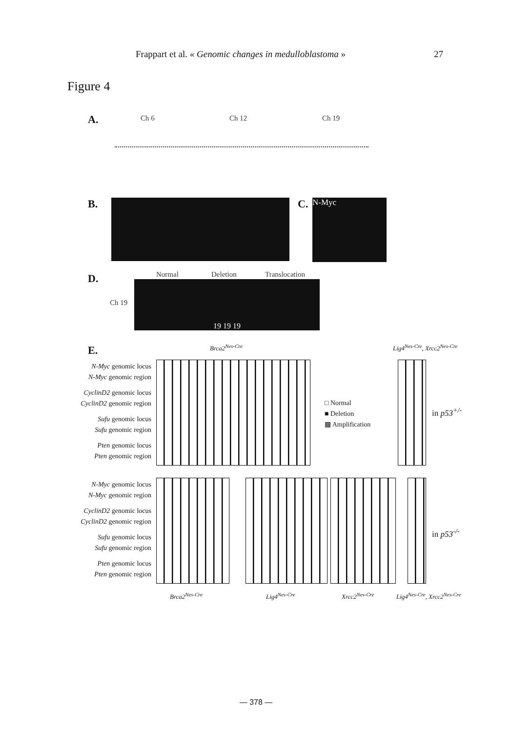Frappart et al. « Genomic changes in medulloblastoma » 27
Figure 4
A. Ch 6 Ch 12 Ch 19
B. C. N-Myc
D. Normal Deletion Translocation
Ch 19
19 19 19
E. Brca2<sup>Nes-Cre</sup> Lig4<sup>Nes-Cre</sup>, Xrcc2<sup>Nes-Cre</sup>
N-Myc genomic locus
N-Myc genomic region
CyclinD2 genomic locus
CyclinD2 genomic region
Sufu genomic locus
Sufu genomic region
Pten genomic locus
Pten genomic region
□ Normal
■ Deletion
▩ Amplification
in p53<sup>+/-</sup>
N-Myc genomic locus
N-Myc genomic region
CyclinD2 genomic locus
CyclinD2 genomic region
Sufu genomic locus
Sufu genomic region
Pten genomic locus
Pten genomic region
in p53<sup>-/-</sup>
Brca2<sup>Nes-Cre</sup> Lig4<sup>Nes-Cre</sup> Xrcc2<sup>Nes-Cre</sup> Lig4<sup>Nes-Cre</sup>, Xrcc2<sup>Nes-Cre</sup>
— 378 —